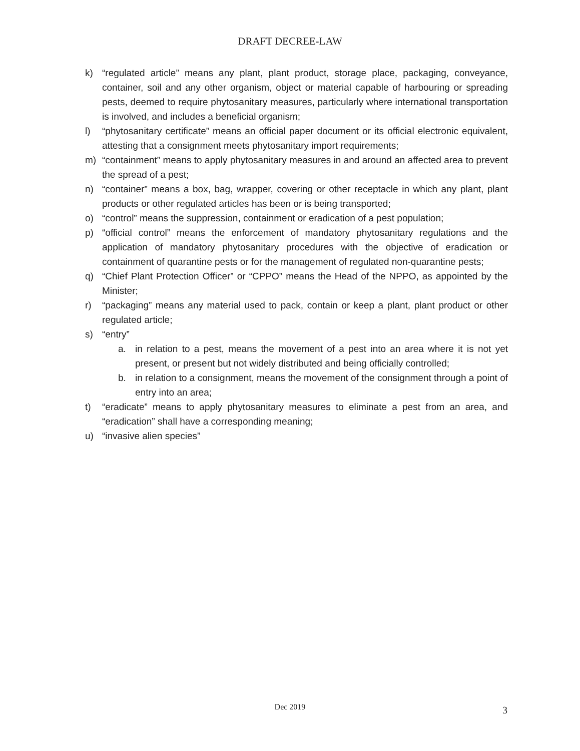DRAFT DECREE-LAW
k) “regulated article” means any plant, plant product, storage place, packaging, conveyance, container, soil and any other organism, object or material capable of harbouring or spreading pests, deemed to require phytosanitary measures, particularly where international transportation is involved, and includes a beneficial organism;
l) “phytosanitary certificate” means an official paper document or its official electronic equivalent, attesting that a consignment meets phytosanitary import requirements;
m) “containment” means to apply phytosanitary measures in and around an affected area to prevent the spread of a pest;
n) “container” means a box, bag, wrapper, covering or other receptacle in which any plant, plant products or other regulated articles has been or is being transported;
o) “control” means the suppression, containment or eradication of a pest population;
p) “official control” means the enforcement of mandatory phytosanitary regulations and the application of mandatory phytosanitary procedures with the objective of eradication or containment of quarantine pests or for the management of regulated non-quarantine pests;
q) “Chief Plant Protection Officer” or “CPPO” means the Head of the NPPO, as appointed by the Minister;
r) “packaging” means any material used to pack, contain or keep a plant, plant product or other regulated article;
s) “entry”
a. in relation to a pest, means the movement of a pest into an area where it is not yet present, or present but not widely distributed and being officially controlled;
b. in relation to a consignment, means the movement of the consignment through a point of entry into an area;
t) “eradicate” means to apply phytosanitary measures to eliminate a pest from an area, and “eradication” shall have a corresponding meaning;
u) “invasive alien species”
Dec 2019
3